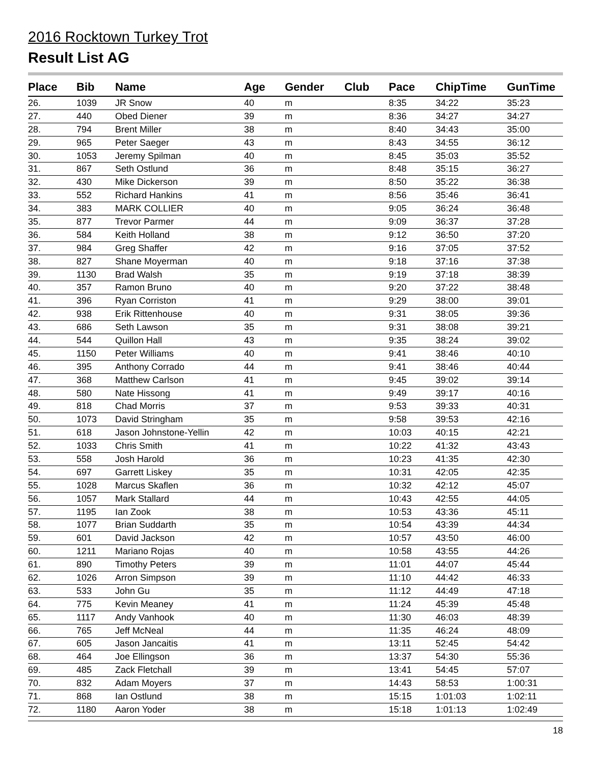2016 Rocktown Turkey Trot
Result List AG
| Place | Bib | Name | Age | Gender | Club | Pace | ChipTime | GunTime |
| --- | --- | --- | --- | --- | --- | --- | --- | --- |
| 26. | 1039 | JR Snow | 40 | m | | 8:35 | 34:22 | 35:23 |
| 27. | 440 | Obed Diener | 39 | m | | 8:36 | 34:27 | 34:27 |
| 28. | 794 | Brent Miller | 38 | m | | 8:40 | 34:43 | 35:00 |
| 29. | 965 | Peter Saeger | 43 | m | | 8:43 | 34:55 | 36:12 |
| 30. | 1053 | Jeremy Spilman | 40 | m | | 8:45 | 35:03 | 35:52 |
| 31. | 867 | Seth Ostlund | 36 | m | | 8:48 | 35:15 | 36:27 |
| 32. | 430 | Mike Dickerson | 39 | m | | 8:50 | 35:22 | 36:38 |
| 33. | 552 | Richard Hankins | 41 | m | | 8:56 | 35:46 | 36:41 |
| 34. | 383 | MARK COLLIER | 40 | m | | 9:05 | 36:24 | 36:48 |
| 35. | 877 | Trevor Parmer | 44 | m | | 9:09 | 36:37 | 37:28 |
| 36. | 584 | Keith Holland | 38 | m | | 9:12 | 36:50 | 37:20 |
| 37. | 984 | Greg Shaffer | 42 | m | | 9:16 | 37:05 | 37:52 |
| 38. | 827 | Shane Moyerman | 40 | m | | 9:18 | 37:16 | 37:38 |
| 39. | 1130 | Brad Walsh | 35 | m | | 9:19 | 37:18 | 38:39 |
| 40. | 357 | Ramon Bruno | 40 | m | | 9:20 | 37:22 | 38:48 |
| 41. | 396 | Ryan Corriston | 41 | m | | 9:29 | 38:00 | 39:01 |
| 42. | 938 | Erik Rittenhouse | 40 | m | | 9:31 | 38:05 | 39:36 |
| 43. | 686 | Seth Lawson | 35 | m | | 9:31 | 38:08 | 39:21 |
| 44. | 544 | Quillon Hall | 43 | m | | 9:35 | 38:24 | 39:02 |
| 45. | 1150 | Peter Williams | 40 | m | | 9:41 | 38:46 | 40:10 |
| 46. | 395 | Anthony Corrado | 44 | m | | 9:41 | 38:46 | 40:44 |
| 47. | 368 | Matthew Carlson | 41 | m | | 9:45 | 39:02 | 39:14 |
| 48. | 580 | Nate Hissong | 41 | m | | 9:49 | 39:17 | 40:16 |
| 49. | 818 | Chad Morris | 37 | m | | 9:53 | 39:33 | 40:31 |
| 50. | 1073 | David Stringham | 35 | m | | 9:58 | 39:53 | 42:16 |
| 51. | 618 | Jason Johnstone-Yellin | 42 | m | | 10:03 | 40:15 | 42:21 |
| 52. | 1033 | Chris Smith | 41 | m | | 10:22 | 41:32 | 43:43 |
| 53. | 558 | Josh Harold | 36 | m | | 10:23 | 41:35 | 42:30 |
| 54. | 697 | Garrett Liskey | 35 | m | | 10:31 | 42:05 | 42:35 |
| 55. | 1028 | Marcus Skaflen | 36 | m | | 10:32 | 42:12 | 45:07 |
| 56. | 1057 | Mark Stallard | 44 | m | | 10:43 | 42:55 | 44:05 |
| 57. | 1195 | Ian Zook | 38 | m | | 10:53 | 43:36 | 45:11 |
| 58. | 1077 | Brian Suddarth | 35 | m | | 10:54 | 43:39 | 44:34 |
| 59. | 601 | David Jackson | 42 | m | | 10:57 | 43:50 | 46:00 |
| 60. | 1211 | Mariano Rojas | 40 | m | | 10:58 | 43:55 | 44:26 |
| 61. | 890 | Timothy Peters | 39 | m | | 11:01 | 44:07 | 45:44 |
| 62. | 1026 | Arron Simpson | 39 | m | | 11:10 | 44:42 | 46:33 |
| 63. | 533 | John Gu | 35 | m | | 11:12 | 44:49 | 47:18 |
| 64. | 775 | Kevin Meaney | 41 | m | | 11:24 | 45:39 | 45:48 |
| 65. | 1117 | Andy Vanhook | 40 | m | | 11:30 | 46:03 | 48:39 |
| 66. | 765 | Jeff McNeal | 44 | m | | 11:35 | 46:24 | 48:09 |
| 67. | 605 | Jason Jancaitis | 41 | m | | 13:11 | 52:45 | 54:42 |
| 68. | 464 | Joe Ellingson | 36 | m | | 13:37 | 54:30 | 55:36 |
| 69. | 485 | Zack Fletchall | 39 | m | | 13:41 | 54:45 | 57:07 |
| 70. | 832 | Adam Moyers | 37 | m | | 14:43 | 58:53 | 1:00:31 |
| 71. | 868 | Ian Ostlund | 38 | m | | 15:15 | 1:01:03 | 1:02:11 |
| 72. | 1180 | Aaron Yoder | 38 | m | | 15:18 | 1:01:13 | 1:02:49 |
18